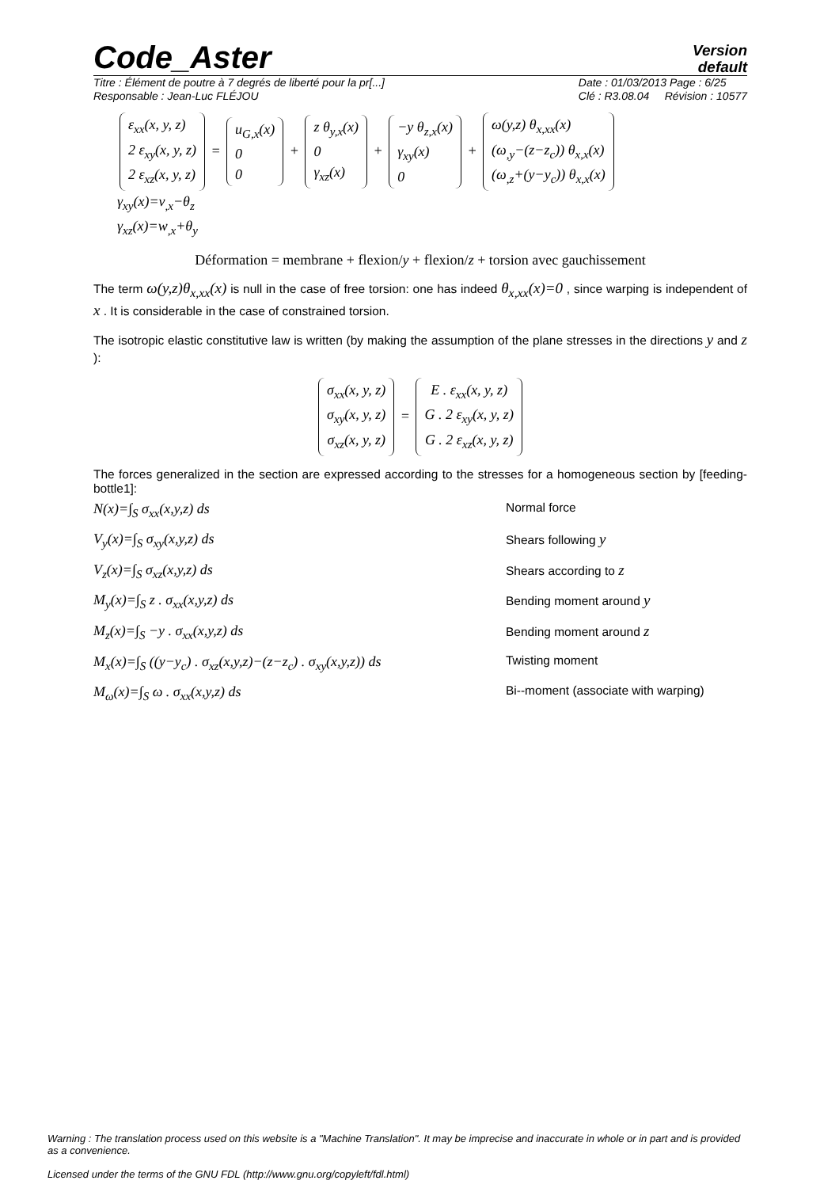Code_Aster
Version
default
Titre : Élément de poutre à 7 degrés de liberté pour la pr[...]
Responsable : Jean-Luc FLÉJOU Date : 01/03/2013 Page : 6/25
Clé : R3.08.04 Révision : 10577
ε<sub>xx</sub>(x, y, z)
2 ε<sub>xy</sub>(x, y, z)
2 ε<sub>xz</sub>(x, y, z) = u<sub>G,x</sub>(x)
0
0 + z θ<sub>y,x</sub>(x)
0
γ<sub>xz</sub>(x) + −y θ<sub>z,x</sub>(x)
γ<sub>xy</sub>(x)
0 + ω(y,z) θ<sub>x,xx</sub>(x)
(ω<sub>,y</sub>−(z−z<sub>c</sub>)) θ<sub>x,x</sub>(x)
(ω<sub>,z</sub>+(y−y<sub>c</sub>)) θ<sub>x,x</sub>(x)
γ<sub>xy</sub>(x)=v<sub>,x</sub>−θ<sub>z</sub>
γ<sub>xz</sub>(x)=w<sub>,x</sub>+θ<sub>y</sub>
Déformation = membrane + flexion/y + flexion/z + torsion avec gauchissement
The term ω(y,z)θ<sub>x,xx</sub>(x) is null in the case of free torsion: one has indeed θ<sub>x,xx</sub>(x)=0 , since warping is independent of x . It is considerable in the case of constrained torsion.
The isotropic elastic constitutive law is written (by making the assumption of the plane stresses in the directions y and z ):
σ<sub>xx</sub>(x, y, z)
σ<sub>xy</sub>(x, y, z)
σ<sub>xz</sub>(x, y, z) = E . ε<sub>xx</sub>(x, y, z)
G . 2 ε<sub>xy</sub>(x, y, z)
G . 2 ε<sub>xz</sub>(x, y, z)
The forces generalized in the section are expressed according to the stresses for a homogeneous section by [feeding-bottle1]:
N(x)=∫<sub>S</sub> σ<sub>xx</sub>(x,y,z) ds Normal force
V<sub>y</sub>(x)=∫<sub>S</sub> σ<sub>xy</sub>(x,y,z) ds Shears following y
V<sub>z</sub>(x)=∫<sub>S</sub> σ<sub>xz</sub>(x,y,z) ds Shears according to z
M<sub>y</sub>(x)=∫<sub>S</sub> z . σ<sub>xx</sub>(x,y,z) ds Bending moment around y
M<sub>z</sub>(x)=∫<sub>S</sub> −y . σ<sub>xx</sub>(x,y,z) ds Bending moment around z
M<sub>x</sub>(x)=∫<sub>S</sub> ((y−y<sub>c</sub>) . σ<sub>xz</sub>(x,y,z)−(z−z<sub>c</sub>) . σ<sub>xy</sub>(x,y,z)) ds Twisting moment
M<sub>ω</sub>(x)=∫<sub>S</sub> ω . σ<sub>xx</sub>(x,y,z) ds Bi--moment (associate with warping)
Warning : The translation process used on this website is a "Machine Translation". It may be imprecise and inaccurate in whole or in part and is provided as a convenience.
Licensed under the terms of the GNU FDL (http://www.gnu.org/copyleft/fdl.html)